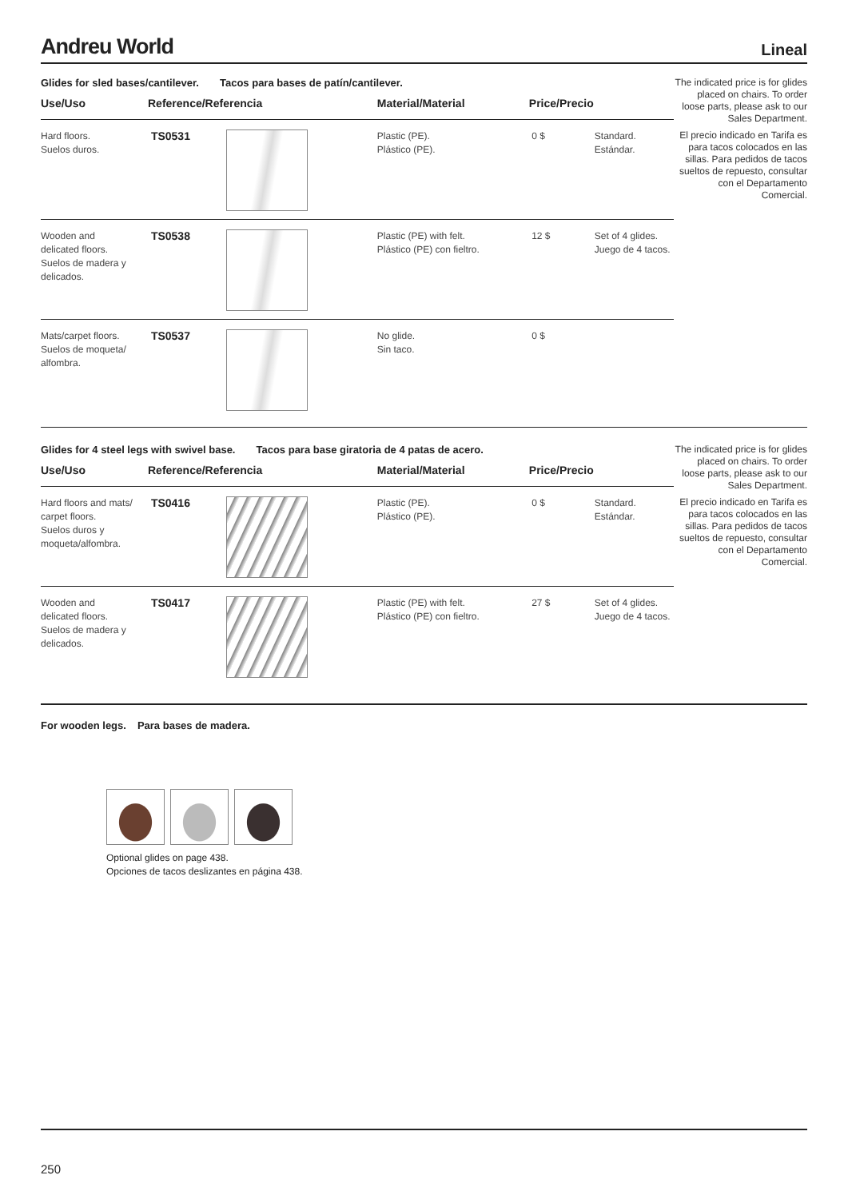Andreu World
Lineal
Glides for sled bases/cantilever. Tacos para bases de patín/cantilever.
| Use/Uso | Reference/Referencia | | Material/Material | Price/Precio | |
| --- | --- | --- | --- | --- | --- |
| Hard floors. Suelos duros. | TS0531 | | Plastic (PE). Plástico (PE). | 0 $ | Standard. Estándar. |
| Wooden and delicated floors. Suelos de madera y delicados. | TS0538 | | Plastic (PE) with felt. Plástico (PE) con fieltro. | 12 $ | Set of 4 glides. Juego de 4 tacos. |
| Mats/carpet floors. Suelos de moqueta/ alfombra. | TS0537 | | No glide. Sin taco. | 0 $ | |
The indicated price is for glides placed on chairs. To order loose parts, please ask to our Sales Department.
El precio indicado en Tarifa es para tacos colocados en las sillas. Para pedidos de tacos sueltos de repuesto, consultar con el Departamento Comercial.
Glides for 4 steel legs with swivel base. Tacos para base giratoria de 4 patas de acero.
| Use/Uso | Reference/Referencia | | Material/Material | Price/Precio | |
| --- | --- | --- | --- | --- | --- |
| Hard floors and mats/ carpet floors. Suelos duros y moqueta/alfombra. | TS0416 | | Plastic (PE). Plástico (PE). | 0 $ | Standard. Estándar. |
| Wooden and delicated floors. Suelos de madera y delicados. | TS0417 | | Plastic (PE) with felt. Plástico (PE) con fieltro. | 27 $ | Set of 4 glides. Juego de 4 tacos. |
The indicated price is for glides placed on chairs. To order loose parts, please ask to our Sales Department.
El precio indicado en Tarifa es para tacos colocados en las sillas. Para pedidos de tacos sueltos de repuesto, consultar con el Departamento Comercial.
For wooden legs. Para bases de madera.
Optional glides on page 438.
Opciones de tacos deslizantes en página 438.
250